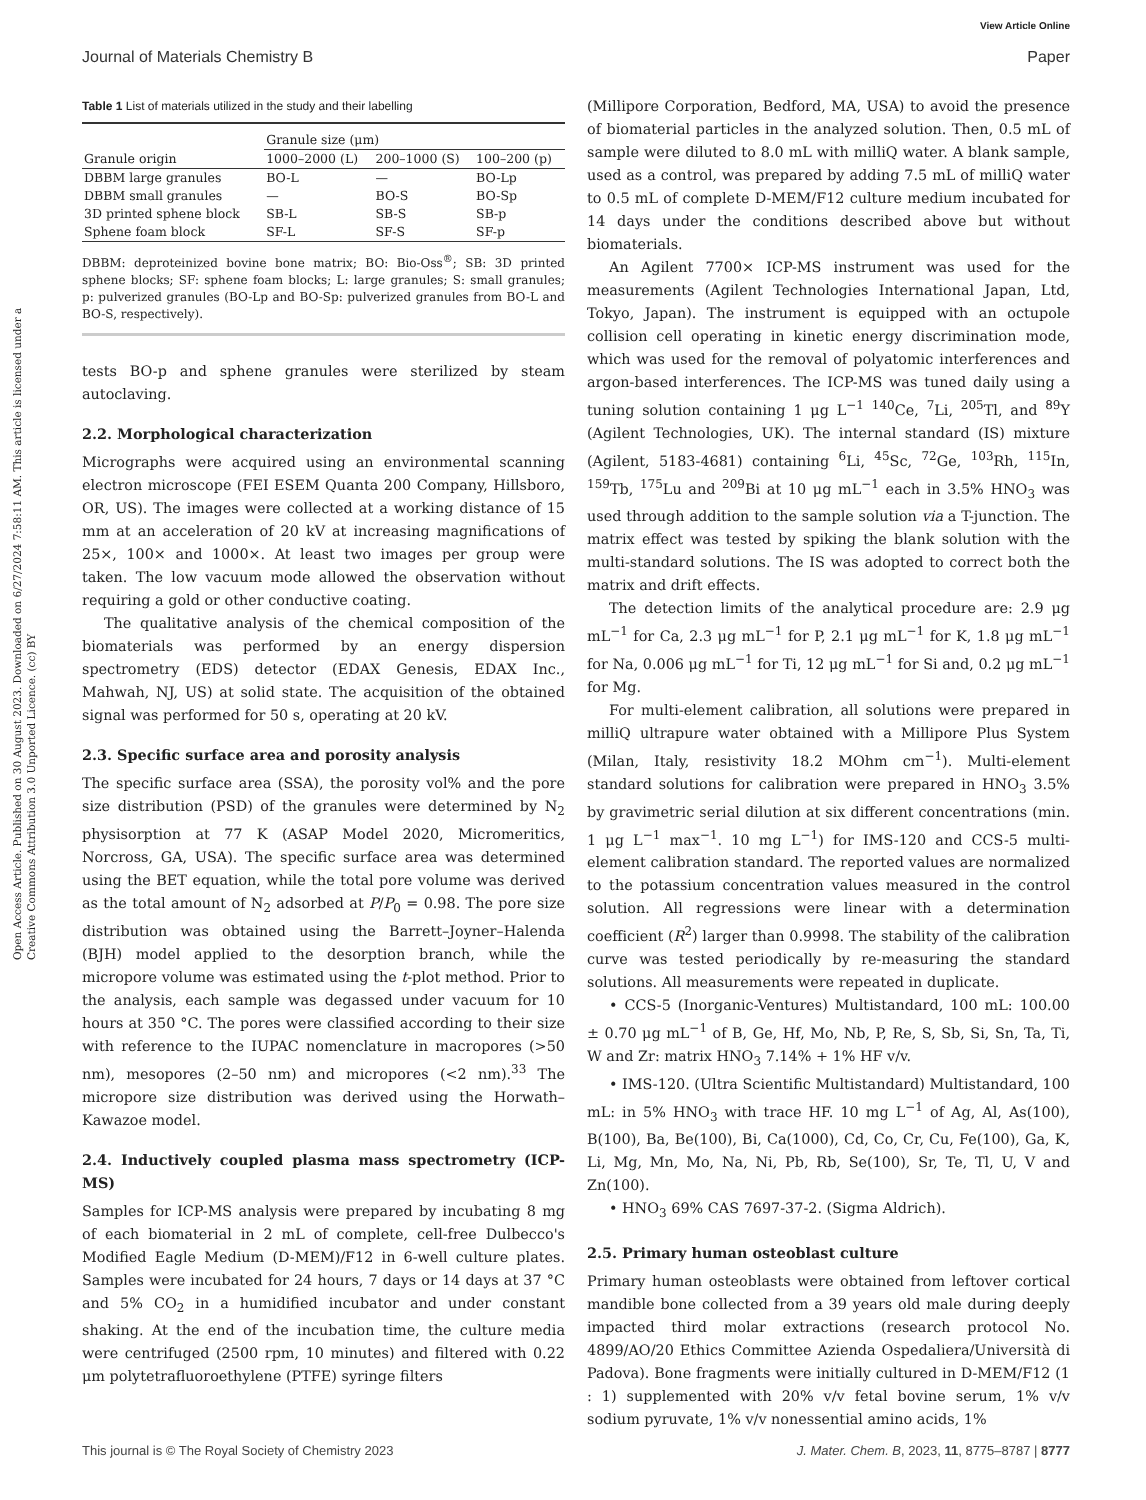View Article Online
Journal of Materials Chemistry B Paper
Open Access Article. Published on 30 August 2023. Downloaded on 6/27/2024 7:58:11 AM. This article is licensed under a Creative Commons Attribution 3.0 Unported Licence. (cc) BY
Table 1 List of materials utilized in the study and their labelling
| | Granule size (μm) | | |
| --- | --- | --- | --- |
| Granule origin | 1000–2000 (L) | 200–1000 (S) | 100–200 (p) |
| DBBM large granules | BO-L | — | BO-Lp |
| DBBM small granules | — | BO-S | BO-Sp |
| 3D printed sphene block | SB-L | SB-S | SB-p |
| Sphene foam block | SF-L | SF-S | SF-p |
DBBM: deproteinized bovine bone matrix; BO: Bio-Oss<sup>®</sup>; SB: 3D printed sphene blocks; SF: sphene foam blocks; L: large granules; S: small granules; p: pulverized granules (BO-Lp and BO-Sp: pulverized granules from BO-L and BO-S, respectively).
tests BO-p and sphene granules were sterilized by steam autoclaving.
2.2. Morphological characterization
Micrographs were acquired using an environmental scanning electron microscope (FEI ESEM Quanta 200 Company, Hillsboro, OR, US). The images were collected at a working distance of 15 mm at an acceleration of 20 kV at increasing magnifications of 25×, 100× and 1000×. At least two images per group were taken. The low vacuum mode allowed the observation without requiring a gold or other conductive coating.
The qualitative analysis of the chemical composition of the biomaterials was performed by an energy dispersion spectrometry (EDS) detector (EDAX Genesis, EDAX Inc., Mahwah, NJ, US) at solid state. The acquisition of the obtained signal was performed for 50 s, operating at 20 kV.
2.3. Specific surface area and porosity analysis
The specific surface area (SSA), the porosity vol% and the pore size distribution (PSD) of the granules were determined by N<sub>2</sub> physisorption at 77 K (ASAP Model 2020, Micromeritics, Norcross, GA, USA). The specific surface area was determined using the BET equation, while the total pore volume was derived as the total amount of N<sub>2</sub> adsorbed at P/P<sub>0</sub> = 0.98. The pore size distribution was obtained using the Barrett–Joyner–Halenda (BJH) model applied to the desorption branch, while the micropore volume was estimated using the t-plot method. Prior to the analysis, each sample was degassed under vacuum for 10 hours at 350 °C. The pores were classified according to their size with reference to the IUPAC nomenclature in macropores (>50 nm), mesopores (2–50 nm) and micropores (<2 nm).<sup>33</sup> The micropore size distribution was derived using the Horwath–Kawazoe model.
2.4. Inductively coupled plasma mass spectrometry (ICP-MS)
Samples for ICP-MS analysis were prepared by incubating 8 mg of each biomaterial in 2 mL of complete, cell-free Dulbecco's Modified Eagle Medium (D-MEM)/F12 in 6-well culture plates. Samples were incubated for 24 hours, 7 days or 14 days at 37 °C and 5% CO<sub>2</sub> in a humidified incubator and under constant shaking. At the end of the incubation time, the culture media were centrifuged (2500 rpm, 10 minutes) and filtered with 0.22 μm polytetrafluoroethylene (PTFE) syringe filters
(Millipore Corporation, Bedford, MA, USA) to avoid the presence of biomaterial particles in the analyzed solution. Then, 0.5 mL of sample were diluted to 8.0 mL with milliQ water. A blank sample, used as a control, was prepared by adding 7.5 mL of milliQ water to 0.5 mL of complete D-MEM/F12 culture medium incubated for 14 days under the conditions described above but without biomaterials.
An Agilent 7700× ICP-MS instrument was used for the measurements (Agilent Technologies International Japan, Ltd, Tokyo, Japan). The instrument is equipped with an octupole collision cell operating in kinetic energy discrimination mode, which was used for the removal of polyatomic interferences and argon-based interferences. The ICP-MS was tuned daily using a tuning solution containing 1 μg L<sup>−1</sup> <sup>140</sup>Ce, <sup>7</sup>Li, <sup>205</sup>Tl, and <sup>89</sup>Y (Agilent Technologies, UK). The internal standard (IS) mixture (Agilent, 5183-4681) containing <sup>6</sup>Li, <sup>45</sup>Sc, <sup>72</sup>Ge, <sup>103</sup>Rh, <sup>115</sup>In, <sup>159</sup>Tb, <sup>175</sup>Lu and <sup>209</sup>Bi at 10 μg mL<sup>−1</sup> each in 3.5% HNO<sub>3</sub> was used through addition to the sample solution via a T-junction. The matrix effect was tested by spiking the blank solution with the multi-standard solutions. The IS was adopted to correct both the matrix and drift effects.
The detection limits of the analytical procedure are: 2.9 μg mL<sup>−1</sup> for Ca, 2.3 μg mL<sup>−1</sup> for P, 2.1 μg mL<sup>−1</sup> for K, 1.8 μg mL<sup>−1</sup> for Na, 0.006 μg mL<sup>−1</sup> for Ti, 12 μg mL<sup>−1</sup> for Si and, 0.2 μg mL<sup>−1</sup> for Mg.
For multi-element calibration, all solutions were prepared in milliQ ultrapure water obtained with a Millipore Plus System (Milan, Italy, resistivity 18.2 MOhm cm<sup>−1</sup>). Multi-element standard solutions for calibration were prepared in HNO<sub>3</sub> 3.5% by gravimetric serial dilution at six different concentrations (min. 1 μg L<sup>−1</sup> max<sup>−1</sup>. 10 mg L<sup>−1</sup>) for IMS-120 and CCS-5 multi-element calibration standard. The reported values are normalized to the potassium concentration values measured in the control solution. All regressions were linear with a determination coefficient (R<sup>2</sup>) larger than 0.9998. The stability of the calibration curve was tested periodically by re-measuring the standard solutions. All measurements were repeated in duplicate.
• CCS-5 (Inorganic-Ventures) Multistandard, 100 mL: 100.00 ± 0.70 μg mL<sup>−1</sup> of B, Ge, Hf, Mo, Nb, P, Re, S, Sb, Si, Sn, Ta, Ti, W and Zr: matrix HNO<sub>3</sub> 7.14% + 1% HF v/v.
• IMS-120. (Ultra Scientific Multistandard) Multistandard, 100 mL: in 5% HNO<sub>3</sub> with trace HF. 10 mg L<sup>−1</sup> of Ag, Al, As(100), B(100), Ba, Be(100), Bi, Ca(1000), Cd, Co, Cr, Cu, Fe(100), Ga, K, Li, Mg, Mn, Mo, Na, Ni, Pb, Rb, Se(100), Sr, Te, Tl, U, V and Zn(100).
• HNO<sub>3</sub> 69% CAS 7697-37-2. (Sigma Aldrich).
2.5. Primary human osteoblast culture
Primary human osteoblasts were obtained from leftover cortical mandible bone collected from a 39 years old male during deeply impacted third molar extractions (research protocol No. 4899/AO/20 Ethics Committee Azienda Ospedaliera/Università di Padova). Bone fragments were initially cultured in D-MEM/F12 (1 : 1) supplemented with 20% v/v fetal bovine serum, 1% v/v sodium pyruvate, 1% v/v nonessential amino acids, 1%
This journal is © The Royal Society of Chemistry 2023 J. Mater. Chem. B, 2023, 11, 8775–8787 | 8777